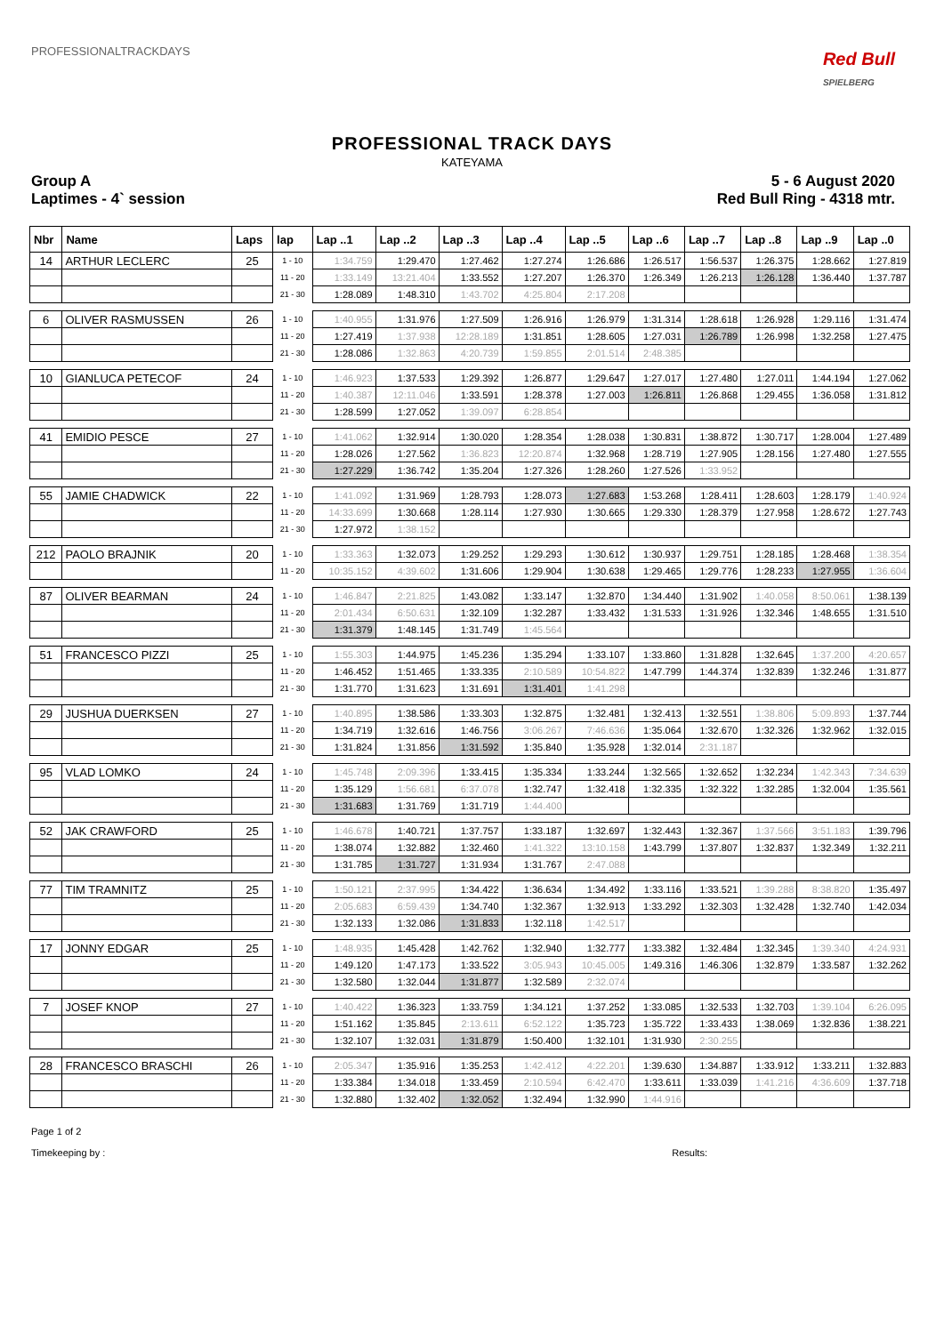PROFESSIONALTRACKDAYS
Red Bull
SPIELBERG
PROFESSIONAL TRACK DAYS
KATEYAMA
Group A
Laptimes - 4` session
5 - 6 August 2020
Red Bull Ring - 4318 mtr.
| Nbr | Name | Laps | lap | Lap ..1 | Lap ..2 | Lap ..3 | Lap ..4 | Lap ..5 | Lap ..6 | Lap ..7 | Lap ..8 | Lap ..9 | Lap ..0 |
| --- | --- | --- | --- | --- | --- | --- | --- | --- | --- | --- | --- | --- | --- |
| 14 | ARTHUR LECLERC | 25 | 1 - 10 | 1:34.759 | 1:29.470 | 1:27.462 | 1:27.274 | 1:26.686 | 1:26.517 | 1:56.537 | 1:26.375 | 1:28.662 | 1:27.819 |
| | | | 11 - 20 | 1:33.149 | 13:21.404 | 1:33.552 | 1:27.207 | 1:26.370 | 1:26.349 | 1:26.213 | 1:26.128 | 1:36.440 | 1:37.787 |
| | | | 21 - 30 | 1:28.089 | 1:48.310 | 1:43.702 | 4:25.804 | 2:17.208 | | | | | |
| 6 | OLIVER RASMUSSEN | 26 | 1 - 10 | 1:40.955 | 1:31.976 | 1:27.509 | 1:26.916 | 1:26.979 | 1:31.314 | 1:28.618 | 1:26.928 | 1:29.116 | 1:31.474 |
| | | | 11 - 20 | 1:27.419 | 1:37.938 | 12:28.189 | 1:31.851 | 1:28.605 | 1:27.031 | 1:26.789 | 1:26.998 | 1:32.258 | 1:27.475 |
| | | | 21 - 30 | 1:28.086 | 1:32.863 | 4:20.739 | 1:59.855 | 2:01.514 | 2:48.385 | | | | |
| 10 | GIANLUCA PETECOF | 24 | 1 - 10 | 1:46.923 | 1:37.533 | 1:29.392 | 1:26.877 | 1:29.647 | 1:27.017 | 1:27.480 | 1:27.011 | 1:44.194 | 1:27.062 |
| | | | 11 - 20 | 1:40.387 | 12:11.046 | 1:33.591 | 1:28.378 | 1:27.003 | 1:26.811 | 1:26.868 | 1:29.455 | 1:36.058 | 1:31.812 |
| | | | 21 - 30 | 1:28.599 | 1:27.052 | 1:39.097 | 6:28.854 | | | | | | |
| 41 | EMIDIO PESCE | 27 | 1 - 10 | 1:41.062 | 1:32.914 | 1:30.020 | 1:28.354 | 1:28.038 | 1:30.831 | 1:38.872 | 1:30.717 | 1:28.004 | 1:27.489 |
| | | | 11 - 20 | 1:28.026 | 1:27.562 | 1:36.823 | 12:20.874 | 1:32.968 | 1:28.719 | 1:27.905 | 1:28.156 | 1:27.480 | 1:27.555 |
| | | | 21 - 30 | 1:27.229 | 1:36.742 | 1:35.204 | 1:27.326 | 1:28.260 | 1:27.526 | 1:33.952 | | | |
| 55 | JAMIE CHADWICK | 22 | 1 - 10 | 1:41.092 | 1:31.969 | 1:28.793 | 1:28.073 | 1:27.683 | 1:53.268 | 1:28.411 | 1:28.603 | 1:28.179 | 1:40.924 |
| | | | 11 - 20 | 14:33.699 | 1:30.668 | 1:28.114 | 1:27.930 | 1:30.665 | 1:29.330 | 1:28.379 | 1:27.958 | 1:28.672 | 1:27.743 |
| | | | 21 - 30 | 1:27.972 | 1:38.152 | | | | | | | | |
| 212 | PAOLO BRAJNIK | 20 | 1 - 10 | 1:33.363 | 1:32.073 | 1:29.252 | 1:29.293 | 1:30.612 | 1:30.937 | 1:29.751 | 1:28.185 | 1:28.468 | 1:38.354 |
| | | | 11 - 20 | 10:35.152 | 4:39.602 | 1:31.606 | 1:29.904 | 1:30.638 | 1:29.465 | 1:29.776 | 1:28.233 | 1:27.955 | 1:36.604 |
| 87 | OLIVER BEARMAN | 24 | 1 - 10 | 1:46.847 | 2:21.825 | 1:43.082 | 1:33.147 | 1:32.870 | 1:34.440 | 1:31.902 | 1:40.058 | 8:50.061 | 1:38.139 |
| | | | 11 - 20 | 2:01.434 | 6:50.631 | 1:32.109 | 1:32.287 | 1:33.432 | 1:31.533 | 1:31.926 | 1:32.346 | 1:48.655 | 1:31.510 |
| | | | 21 - 30 | 1:31.379 | 1:48.145 | 1:31.749 | 1:45.564 | | | | | | |
| 51 | FRANCESCO PIZZI | 25 | 1 - 10 | 1:55.303 | 1:44.975 | 1:45.236 | 1:35.294 | 1:33.107 | 1:33.860 | 1:31.828 | 1:32.645 | 1:37.200 | 4:20.657 |
| | | | 11 - 20 | 1:46.452 | 1:51.465 | 1:33.335 | 2:10.589 | 10:54.822 | 1:47.799 | 1:44.374 | 1:32.839 | 1:32.246 | 1:31.877 |
| | | | 21 - 30 | 1:31.770 | 1:31.623 | 1:31.691 | 1:31.401 | 1:41.298 | | | | | |
| 29 | JUSHUA DUERKSEN | 27 | 1 - 10 | 1:40.895 | 1:38.586 | 1:33.303 | 1:32.875 | 1:32.481 | 1:32.413 | 1:32.551 | 1:38.806 | 5:09.893 | 1:37.744 |
| | | | 11 - 20 | 1:34.719 | 1:32.616 | 1:46.756 | 3:06.267 | 7:46.636 | 1:35.064 | 1:32.670 | 1:32.326 | 1:32.962 | 1:32.015 |
| | | | 21 - 30 | 1:31.824 | 1:31.856 | 1:31.592 | 1:35.840 | 1:35.928 | 1:32.014 | 2:31.187 | | | |
| 95 | VLAD LOMKO | 24 | 1 - 10 | 1:45.748 | 2:09.396 | 1:33.415 | 1:35.334 | 1:33.244 | 1:32.565 | 1:32.652 | 1:32.234 | 1:42.343 | 7:34.639 |
| | | | 11 - 20 | 1:35.129 | 1:56.681 | 6:37.078 | 1:32.747 | 1:32.418 | 1:32.335 | 1:32.322 | 1:32.285 | 1:32.004 | 1:35.561 |
| | | | 21 - 30 | 1:31.683 | 1:31.769 | 1:31.719 | 1:44.400 | | | | | | |
| 52 | JAK CRAWFORD | 25 | 1 - 10 | 1:46.678 | 1:40.721 | 1:37.757 | 1:33.187 | 1:32.697 | 1:32.443 | 1:32.367 | 1:37.566 | 3:51.183 | 1:39.796 |
| | | | 11 - 20 | 1:38.074 | 1:32.882 | 1:32.460 | 1:41.322 | 13:10.158 | 1:43.799 | 1:37.807 | 1:32.837 | 1:32.349 | 1:32.211 |
| | | | 21 - 30 | 1:31.785 | 1:31.727 | 1:31.934 | 1:31.767 | 2:47.088 | | | | | |
| 77 | TIM TRAMNITZ | 25 | 1 - 10 | 1:50.121 | 2:37.995 | 1:34.422 | 1:36.634 | 1:34.492 | 1:33.116 | 1:33.521 | 1:39.288 | 8:38.820 | 1:35.497 |
| | | | 11 - 20 | 2:05.683 | 6:59.439 | 1:34.740 | 1:32.367 | 1:32.913 | 1:33.292 | 1:32.303 | 1:32.428 | 1:32.740 | 1:42.034 |
| | | | 21 - 30 | 1:32.133 | 1:32.086 | 1:31.833 | 1:32.118 | 1:42.517 | | | | | |
| 17 | JONNY EDGAR | 25 | 1 - 10 | 1:48.935 | 1:45.428 | 1:42.762 | 1:32.940 | 1:32.777 | 1:33.382 | 1:32.484 | 1:32.345 | 1:39.340 | 4:24.931 |
| | | | 11 - 20 | 1:49.120 | 1:47.173 | 1:33.522 | 3:05.943 | 10:45.005 | 1:49.316 | 1:46.306 | 1:32.879 | 1:33.587 | 1:32.262 |
| | | | 21 - 30 | 1:32.580 | 1:32.044 | 1:31.877 | 1:32.589 | 2:32.074 | | | | | |
| 7 | JOSEF KNOP | 27 | 1 - 10 | 1:40.422 | 1:36.323 | 1:33.759 | 1:34.121 | 1:37.252 | 1:33.085 | 1:32.533 | 1:32.703 | 1:39.104 | 6:26.095 |
| | | | 11 - 20 | 1:51.162 | 1:35.845 | 2:13.611 | 6:52.122 | 1:35.723 | 1:35.722 | 1:33.433 | 1:38.069 | 1:32.836 | 1:38.221 |
| | | | 21 - 30 | 1:32.107 | 1:32.031 | 1:31.879 | 1:50.400 | 1:32.101 | 1:31.930 | 2:30.255 | | | |
| 28 | FRANCESCO BRASCHI | 26 | 1 - 10 | 2:05.347 | 1:35.916 | 1:35.253 | 1:42.412 | 4:22.201 | 1:39.630 | 1:34.887 | 1:33.912 | 1:33.211 | 1:32.883 |
| | | | 11 - 20 | 1:33.384 | 1:34.018 | 1:33.459 | 2:10.594 | 6:42.470 | 1:33.611 | 1:33.039 | 1:41.216 | 4:36.609 | 1:37.718 |
| | | | 21 - 30 | 1:32.880 | 1:32.402 | 1:32.052 | 1:32.494 | 1:32.990 | 1:44.916 | | | | |
Page 1 of 2
Timekeeping by :
Results: